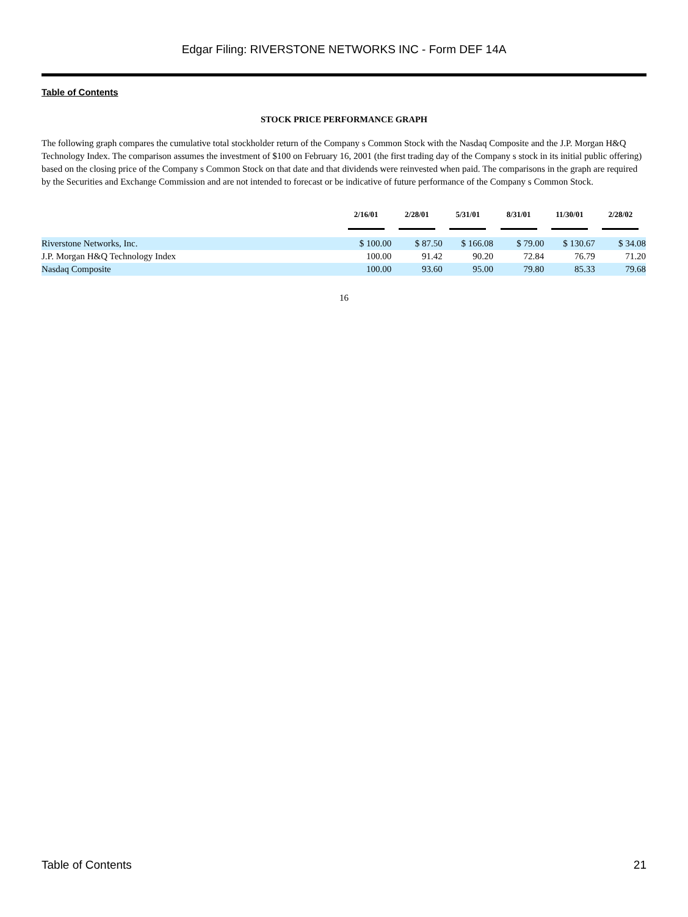Edgar Filing: RIVERSTONE NETWORKS INC - Form DEF 14A
Table of Contents
STOCK PRICE PERFORMANCE GRAPH
The following graph compares the cumulative total stockholder return of the Company s Common Stock with the Nasdaq Composite and the J.P. Morgan H&Q Technology Index. The comparison assumes the investment of $100 on February 16, 2001 (the first trading day of the Company s stock in its initial public offering) based on the closing price of the Company s Common Stock on that date and that dividends were reinvested when paid. The comparisons in the graph are required by the Securities and Exchange Commission and are not intended to forecast or be indicative of future performance of the Company s Common Stock.
| | 2/16/01 | 2/28/01 | 5/31/01 | 8/31/01 | 11/30/01 | 2/28/02 |
| --- | --- | --- | --- | --- | --- | --- |
| Riverstone Networks, Inc. | $ 100.00 | $ 87.50 | $ 166.08 | $ 79.00 | $ 130.67 | $ 34.08 |
| J.P. Morgan H&Q Technology Index | 100.00 | 91.42 | 90.20 | 72.84 | 76.79 | 71.20 |
| Nasdaq Composite | 100.00 | 93.60 | 95.00 | 79.80 | 85.33 | 79.68 |
16
Table of Contents 21